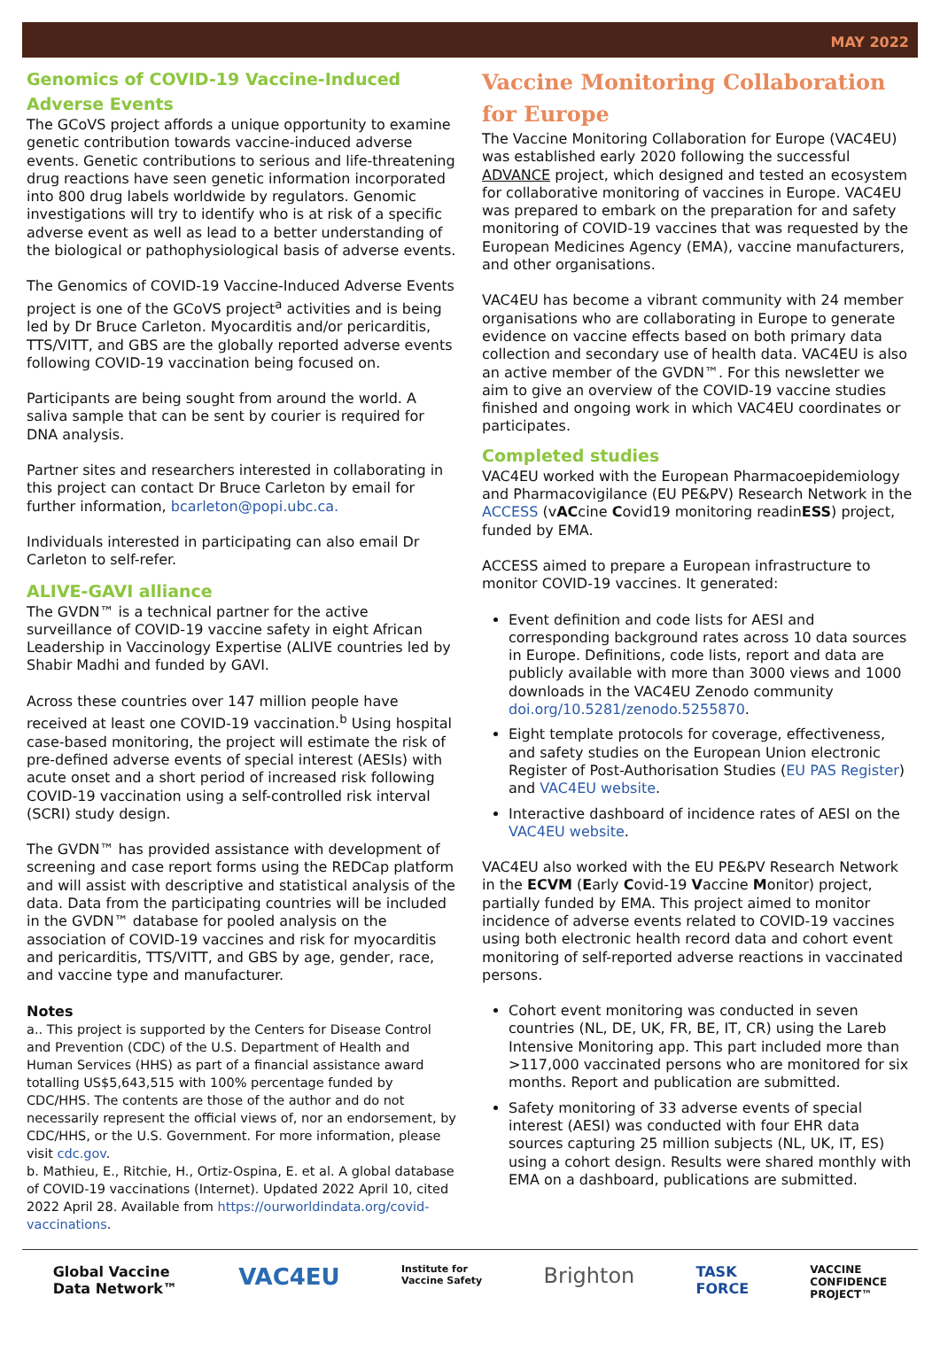MAY 2022
Genomics of COVID-19 Vaccine-Induced Adverse Events
The GCoVS project affords a unique opportunity to examine genetic contribution towards vaccine-induced adverse events. Genetic contributions to serious and life-threatening drug reactions have seen genetic information incorporated into 800 drug labels worldwide by regulators. Genomic investigations will try to identify who is at risk of a specific adverse event as well as lead to a better understanding of the biological or pathophysiological basis of adverse events.
The Genomics of COVID-19 Vaccine-Induced Adverse Events project is one of the GCoVS project<sup>a</sup> activities and is being led by Dr Bruce Carleton. Myocarditis and/or pericarditis, TTS/VITT, and GBS are the globally reported adverse events following COVID-19 vaccination being focused on.
Participants are being sought from around the world. A saliva sample that can be sent by courier is required for DNA analysis.
Partner sites and researchers interested in collaborating in this project can contact Dr Bruce Carleton by email for further information, bcarleton@popi.ubc.ca.
Individuals interested in participating can also email Dr Carleton to self-refer.
ALIVE-GAVI alliance
The GVDN™ is a technical partner for the active surveillance of COVID-19 vaccine safety in eight African Leadership in Vaccinology Expertise (ALIVE countries led by Shabir Madhi and funded by GAVI.
Across these countries over 147 million people have received at least one COVID-19 vaccination.<sup>b</sup> Using hospital case-based monitoring, the project will estimate the risk of pre-defined adverse events of special interest (AESIs) with acute onset and a short period of increased risk following COVID-19 vaccination using a self-controlled risk interval (SCRI) study design.
The GVDN™ has provided assistance with development of screening and case report forms using the REDCap platform and will assist with descriptive and statistical analysis of the data. Data from the participating countries will be included in the GVDN™ database for pooled analysis on the association of COVID-19 vaccines and risk for myocarditis and pericarditis, TTS/VITT, and GBS by age, gender, race, and vaccine type and manufacturer.
Notes
a.. This project is supported by the Centers for Disease Control and Prevention (CDC) of the U.S. Department of Health and Human Services (HHS) as part of a financial assistance award totalling US$5,643,515 with 100% percentage funded by CDC/HHS. The contents are those of the author and do not necessarily represent the official views of, nor an endorsement, by CDC/HHS, or the U.S. Government. For more information, please visit cdc.gov.
b. Mathieu, E., Ritchie, H., Ortiz-Ospina, E. et al. A global database of COVID-19 vaccinations (Internet). Updated 2022 April 10, cited 2022 April 28. Available from https://ourworldindata.org/covid-vaccinations.
Vaccine Monitoring Collaboration for Europe
The Vaccine Monitoring Collaboration for Europe (VAC4EU) was established early 2020 following the successful ADVANCE project, which designed and tested an ecosystem for collaborative monitoring of vaccines in Europe. VAC4EU was prepared to embark on the preparation for and safety monitoring of COVID-19 vaccines that was requested by the European Medicines Agency (EMA), vaccine manufacturers, and other organisations.
VAC4EU has become a vibrant community with 24 member organisations who are collaborating in Europe to generate evidence on vaccine effects based on both primary data collection and secondary use of health data. VAC4EU is also an active member of the GVDN™. For this newsletter we aim to give an overview of the COVID-19 vaccine studies finished and ongoing work in which VAC4EU coordinates or participates.
Completed studies
VAC4EU worked with the European Pharmacoepidemiology and Pharmacovigilance (EU PE&PV) Research Network in the ACCESS (vACcine Covid19 monitoring readinESS) project, funded by EMA.
ACCESS aimed to prepare a European infrastructure to monitor COVID-19 vaccines. It generated:
Event definition and code lists for AESI and corresponding background rates across 10 data sources in Europe. Definitions, code lists, report and data are publicly available with more than 3000 views and 1000 downloads in the VAC4EU Zenodo community doi.org/10.5281/zenodo.5255870.
Eight template protocols for coverage, effectiveness, and safety studies on the European Union electronic Register of Post-Authorisation Studies (EU PAS Register) and VAC4EU website.
Interactive dashboard of incidence rates of AESI on the VAC4EU website.
VAC4EU also worked with the EU PE&PV Research Network in the ECVM (Early Covid-19 Vaccine Monitor) project, partially funded by EMA. This project aimed to monitor incidence of adverse events related to COVID-19 vaccines using both electronic health record data and cohort event monitoring of self-reported adverse reactions in vaccinated persons.
Cohort event monitoring was conducted in seven countries (NL, DE, UK, FR, BE, IT, CR) using the Lareb Intensive Monitoring app. This part included more than >117,000 vaccinated persons who are monitored for six months. Report and publication are submitted.
Safety monitoring of 33 adverse events of special interest (AESI) was conducted with four EHR data sources capturing 25 million subjects (NL, UK, IT, ES) using a cohort design. Results were shared monthly with EMA on a dashboard, publications are submitted.
Global Vaccine
Data Network™ VAC4EU Institute for
Vaccine Safety Brighton TASK
FORCE VACCINE
CONFIDENCE
PROJECT™